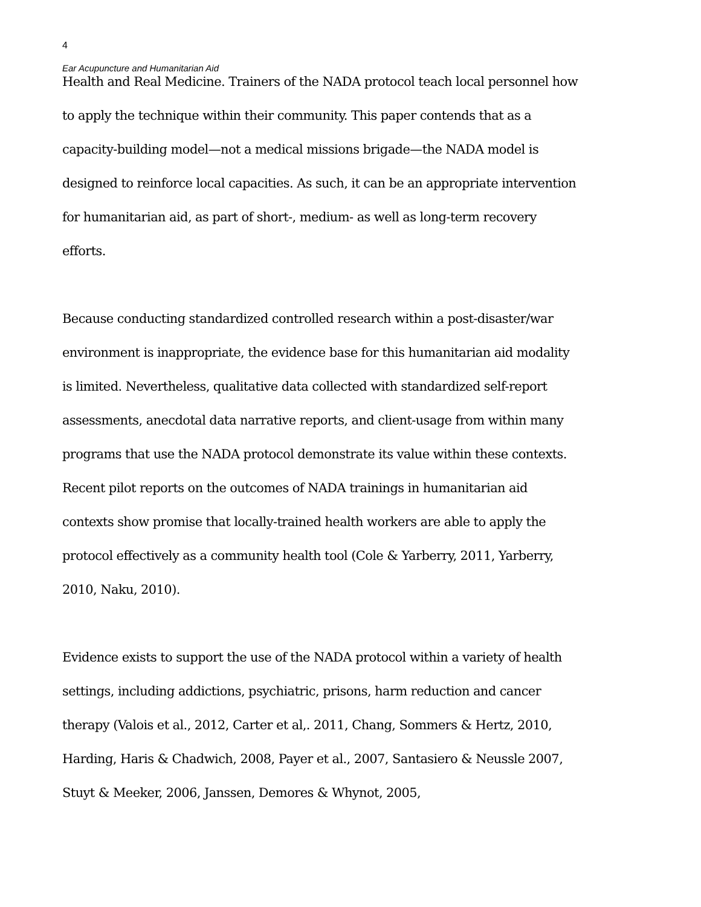4
Ear Acupuncture and Humanitarian Aid
Health and Real Medicine. Trainers of the NADA protocol teach local personnel how to apply the technique within their community. This paper contends that as a capacity-building model—not a medical missions brigade—the NADA model is designed to reinforce local capacities. As such, it can be an appropriate intervention for humanitarian aid, as part of short-, medium- as well as long-term recovery efforts.
Because conducting standardized controlled research within a post-disaster/war environment is inappropriate, the evidence base for this humanitarian aid modality is limited. Nevertheless, qualitative data collected with standardized self-report assessments, anecdotal data narrative reports, and client-usage from within many programs that use the NADA protocol demonstrate its value within these contexts. Recent pilot reports on the outcomes of NADA trainings in humanitarian aid contexts show promise that locally-trained health workers are able to apply the protocol effectively as a community health tool (Cole & Yarberry, 2011, Yarberry, 2010, Naku, 2010).
Evidence exists to support the use of the NADA protocol within a variety of health settings, including addictions, psychiatric, prisons, harm reduction and cancer therapy (Valois et al., 2012, Carter et al,. 2011, Chang, Sommers & Hertz, 2010, Harding, Haris & Chadwich, 2008, Payer et al., 2007, Santasiero & Neussle 2007, Stuyt & Meeker, 2006, Janssen, Demores & Whynot, 2005,